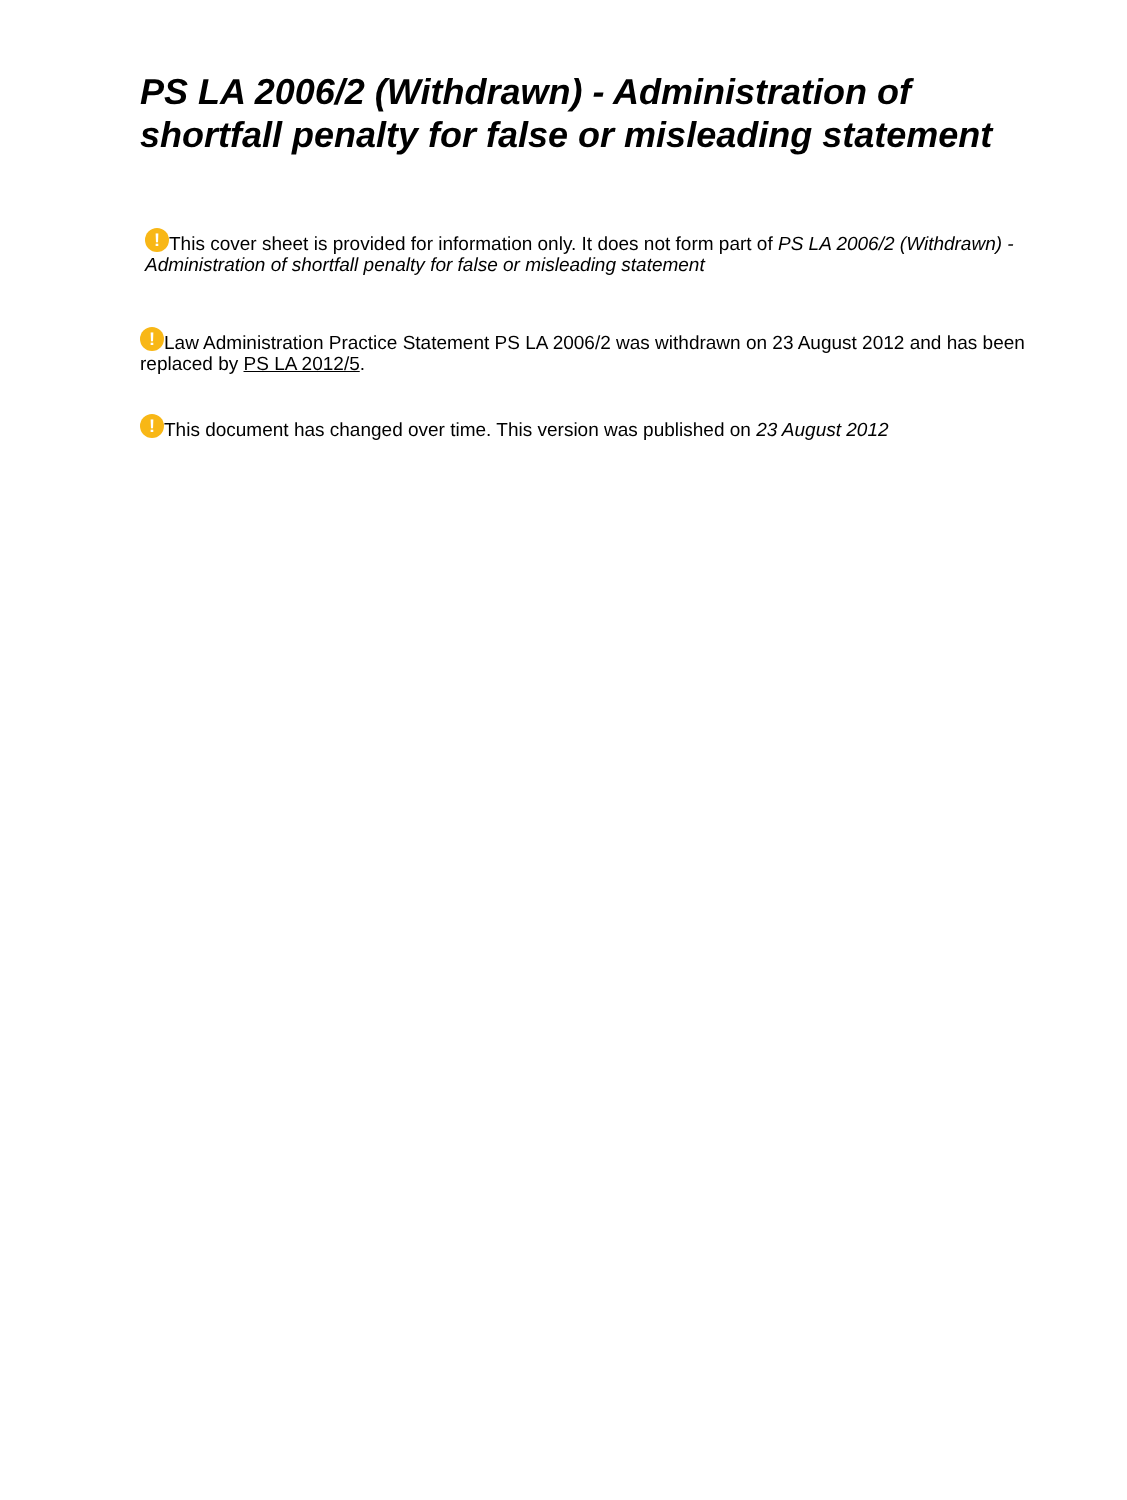PS LA 2006/2 (Withdrawn) - Administration of shortfall penalty for false or misleading statement
! This cover sheet is provided for information only. It does not form part of PS LA 2006/2 (Withdrawn) - Administration of shortfall penalty for false or misleading statement
! Law Administration Practice Statement PS LA 2006/2 was withdrawn on 23 August 2012 and has been replaced by PS LA 2012/5.
! This document has changed over time. This version was published on 23 August 2012